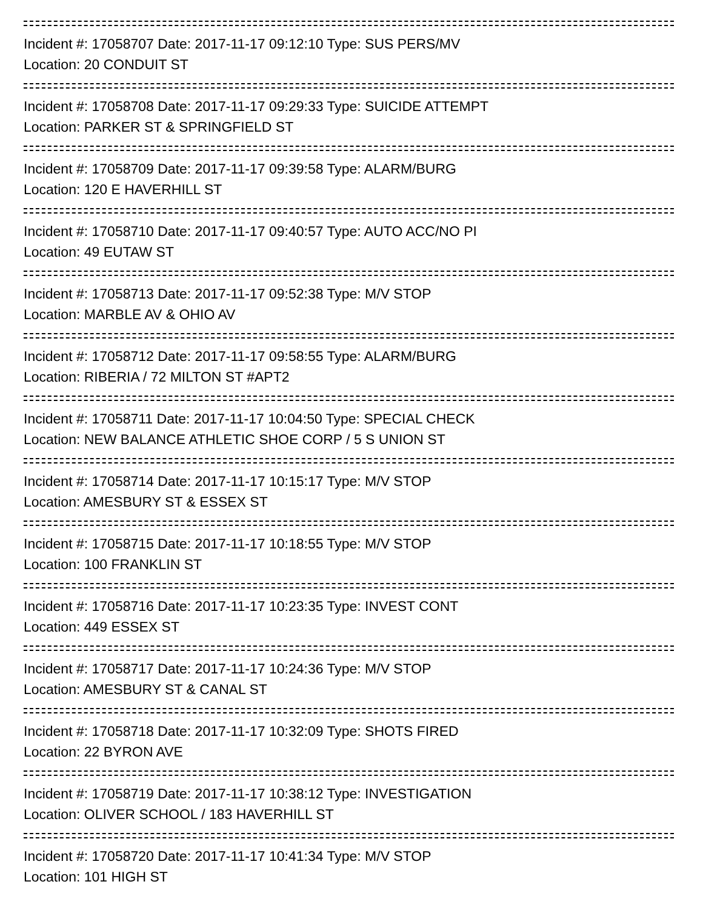Incident #: 17058707 Date: 2017-11-17 09:12:10 Type: SUS PERS/MV
Location: 20 CONDUIT ST
Incident #: 17058708 Date: 2017-11-17 09:29:33 Type: SUICIDE ATTEMPT
Location: PARKER ST & SPRINGFIELD ST
Incident #: 17058709 Date: 2017-11-17 09:39:58 Type: ALARM/BURG
Location: 120 E HAVERHILL ST
Incident #: 17058710 Date: 2017-11-17 09:40:57 Type: AUTO ACC/NO PI
Location: 49 EUTAW ST
Incident #: 17058713 Date: 2017-11-17 09:52:38 Type: M/V STOP
Location: MARBLE AV & OHIO AV
Incident #: 17058712 Date: 2017-11-17 09:58:55 Type: ALARM/BURG
Location: RIBERIA / 72 MILTON ST #APT2
Incident #: 17058711 Date: 2017-11-17 10:04:50 Type: SPECIAL CHECK
Location: NEW BALANCE ATHLETIC SHOE CORP / 5 S UNION ST
Incident #: 17058714 Date: 2017-11-17 10:15:17 Type: M/V STOP
Location: AMESBURY ST & ESSEX ST
Incident #: 17058715 Date: 2017-11-17 10:18:55 Type: M/V STOP
Location: 100 FRANKLIN ST
Incident #: 17058716 Date: 2017-11-17 10:23:35 Type: INVEST CONT
Location: 449 ESSEX ST
Incident #: 17058717 Date: 2017-11-17 10:24:36 Type: M/V STOP
Location: AMESBURY ST & CANAL ST
Incident #: 17058718 Date: 2017-11-17 10:32:09 Type: SHOTS FIRED
Location: 22 BYRON AVE
Incident #: 17058719 Date: 2017-11-17 10:38:12 Type: INVESTIGATION
Location: OLIVER SCHOOL / 183 HAVERHILL ST
Incident #: 17058720 Date: 2017-11-17 10:41:34 Type: M/V STOP
Location: 101 HIGH ST